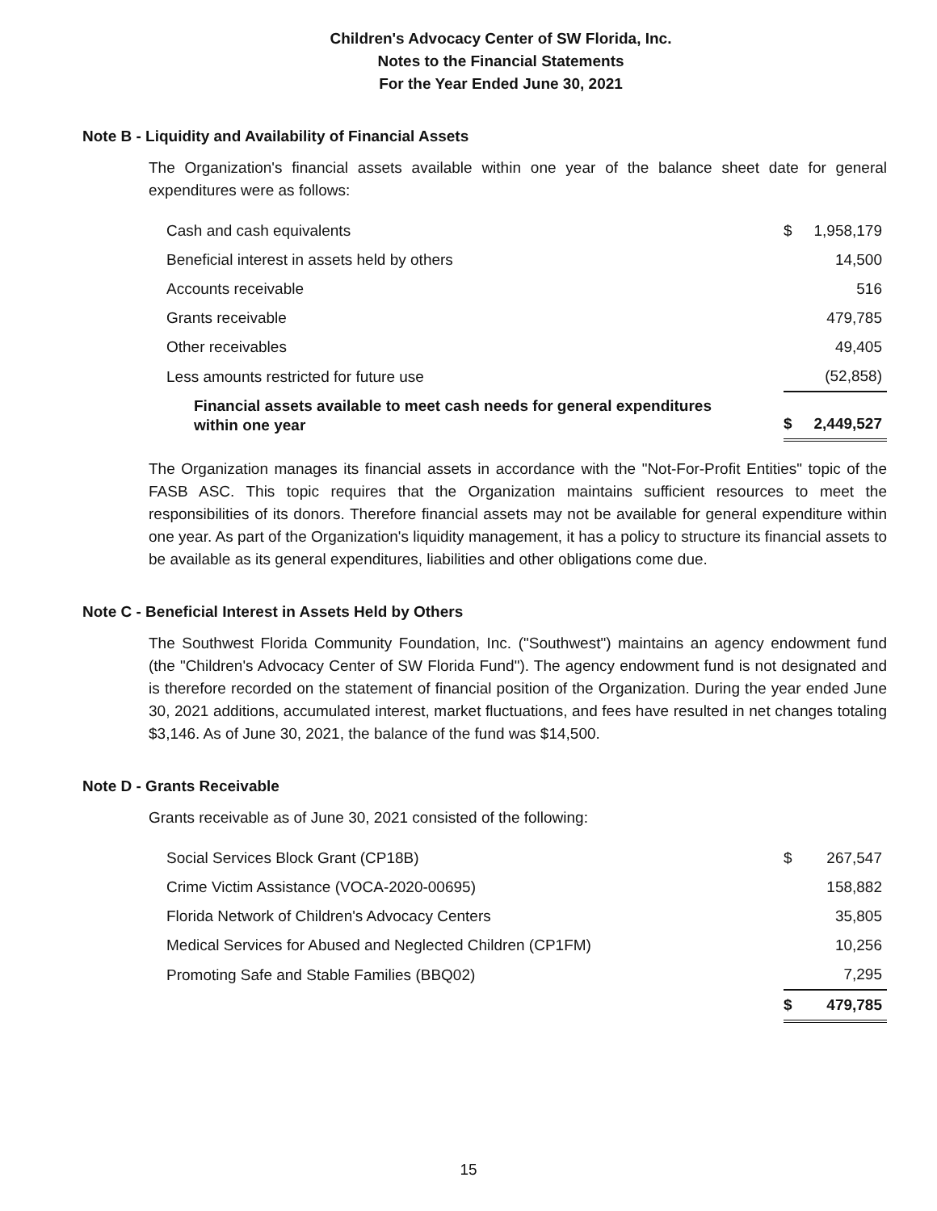Children's Advocacy Center of SW Florida, Inc.
Notes to the Financial Statements
For the Year Ended June 30, 2021
Note B - Liquidity and Availability of Financial Assets
The Organization's financial assets available within one year of the balance sheet date for general expenditures were as follows:
| Cash and cash equivalents | $ | 1,958,179 |
| Beneficial interest in assets held by others | | 14,500 |
| Accounts receivable | | 516 |
| Grants receivable | | 479,785 |
| Other receivables | | 49,405 |
| Less amounts restricted for future use | | (52,858) |
| Financial assets available to meet cash needs for general expenditures within one year | $ | 2,449,527 |
The Organization manages its financial assets in accordance with the "Not-For-Profit Entities" topic of the FASB ASC. This topic requires that the Organization maintains sufficient resources to meet the responsibilities of its donors. Therefore financial assets may not be available for general expenditure within one year. As part of the Organization's liquidity management, it has a policy to structure its financial assets to be available as its general expenditures, liabilities and other obligations come due.
Note C - Beneficial Interest in Assets Held by Others
The Southwest Florida Community Foundation, Inc. ("Southwest") maintains an agency endowment fund (the "Children's Advocacy Center of SW Florida Fund"). The agency endowment fund is not designated and is therefore recorded on the statement of financial position of the Organization. During the year ended June 30, 2021 additions, accumulated interest, market fluctuations, and fees have resulted in net changes totaling $3,146. As of June 30, 2021, the balance of the fund was $14,500.
Note D - Grants Receivable
Grants receivable as of June 30, 2021 consisted of the following:
| Social Services Block Grant (CP18B) | $ | 267,547 |
| Crime Victim Assistance (VOCA-2020-00695) | | 158,882 |
| Florida Network of Children's Advocacy Centers | | 35,805 |
| Medical Services for Abused and Neglected Children (CP1FM) | | 10,256 |
| Promoting Safe and Stable Families (BBQ02) | | 7,295 |
| | $ | 479,785 |
15